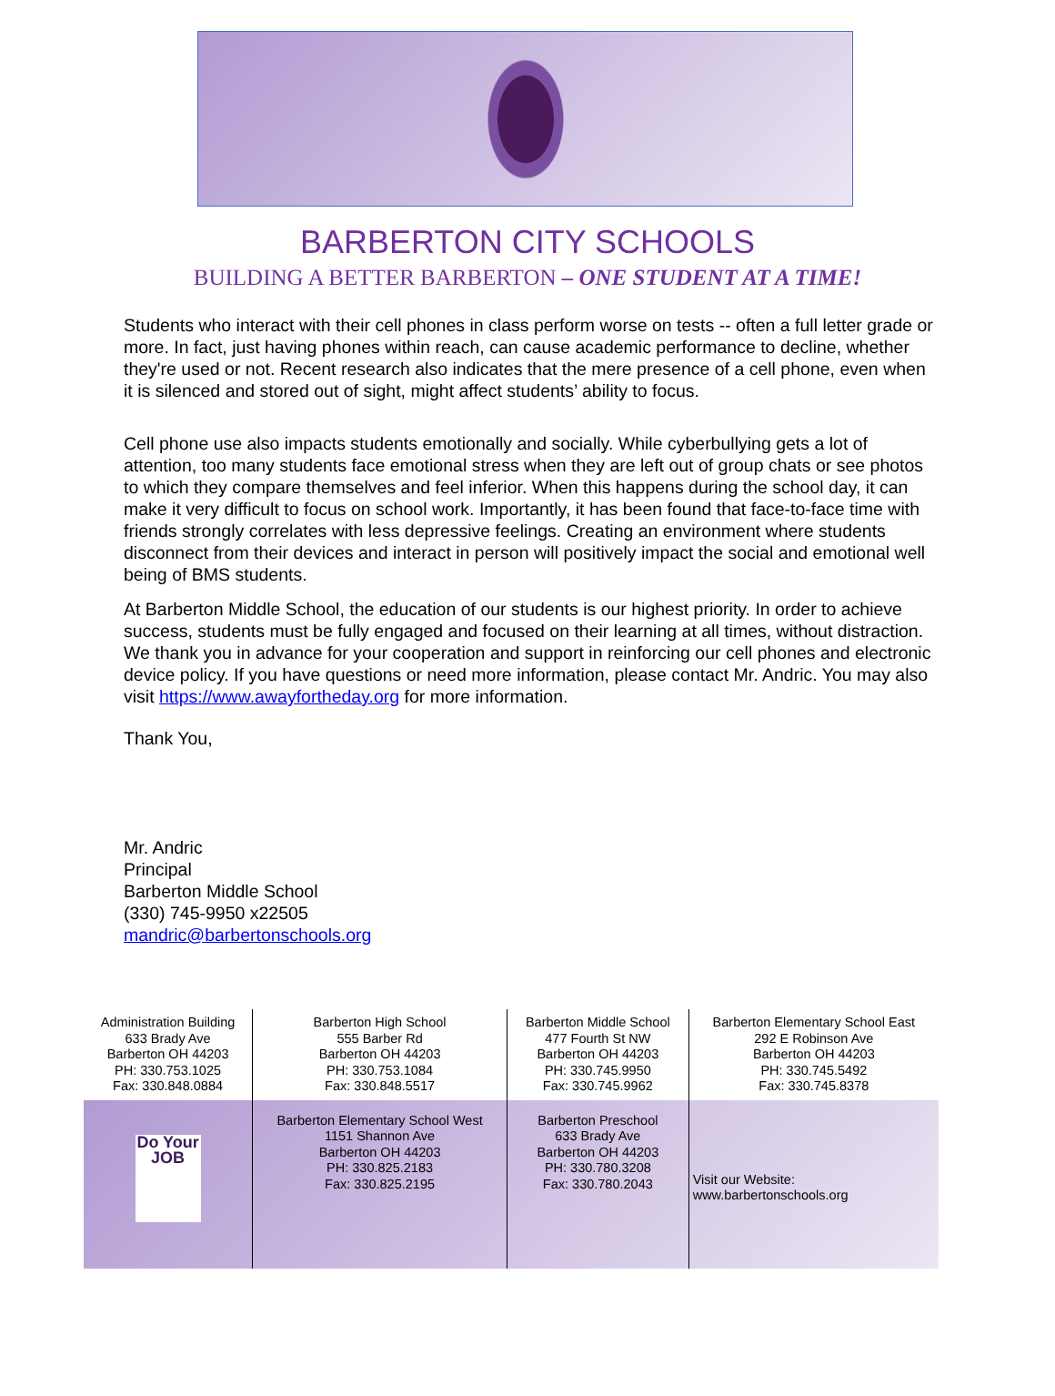BARBERTON CITY SCHOOLS
BUILDING A BETTER BARBERTON – ONE STUDENT AT A TIME!
Students who interact with their cell phones in class perform worse on tests -- often a full letter grade or more. In fact, just having phones within reach, can cause academic performance to decline, whether they're used or not. Recent research also indicates that the mere presence of a cell phone, even when it is silenced and stored out of sight, might affect students’ ability to focus.
Cell phone use also impacts students emotionally and socially. While cyberbullying gets a lot of attention, too many students face emotional stress when they are left out of group chats or see photos to which they compare themselves and feel inferior. When this happens during the school day, it can make it very difficult to focus on school work. Importantly, it has been found that face-to-face time with friends strongly correlates with less depressive feelings. Creating an environment where students disconnect from their devices and interact in person will positively impact the social and emotional well being of BMS students.
At Barberton Middle School, the education of our students is our highest priority. In order to achieve success, students must be fully engaged and focused on their learning at all times, without distraction. We thank you in advance for your cooperation and support in reinforcing our cell phones and electronic device policy. If you have questions or need more information, please contact Mr. Andric. You may also visit https://www.awayfortheday.org for more information.
Thank You,
Mr. Andric
Principal
Barberton Middle School
(330) 745-9950 x22505
mandric@barbertonschools.org
| Administration Building 633 Brady Ave Barberton OH 44203 PH: 330.753.1025 Fax: 330.848.0884 | Barberton High School 555 Barber Rd Barberton OH 44203 PH: 330.753.1084 Fax: 330.848.5517 | Barberton Middle School 477 Fourth St NW Barberton OH 44203 PH: 330.745.9950 Fax: 330.745.9962 | Barberton Elementary School East 292 E Robinson Ave Barberton OH 44203 PH: 330.745.5492 Fax: 330.745.8378 |
| Do Your JOB | Barberton Elementary School West 1151 Shannon Ave Barberton OH 44203 PH: 330.825.2183 Fax: 330.825.2195 | Barberton Preschool 633 Brady Ave Barberton OH 44203 PH: 330.780.3208 Fax: 330.780.2043 | Visit our Website: www.barbertonschools.org |